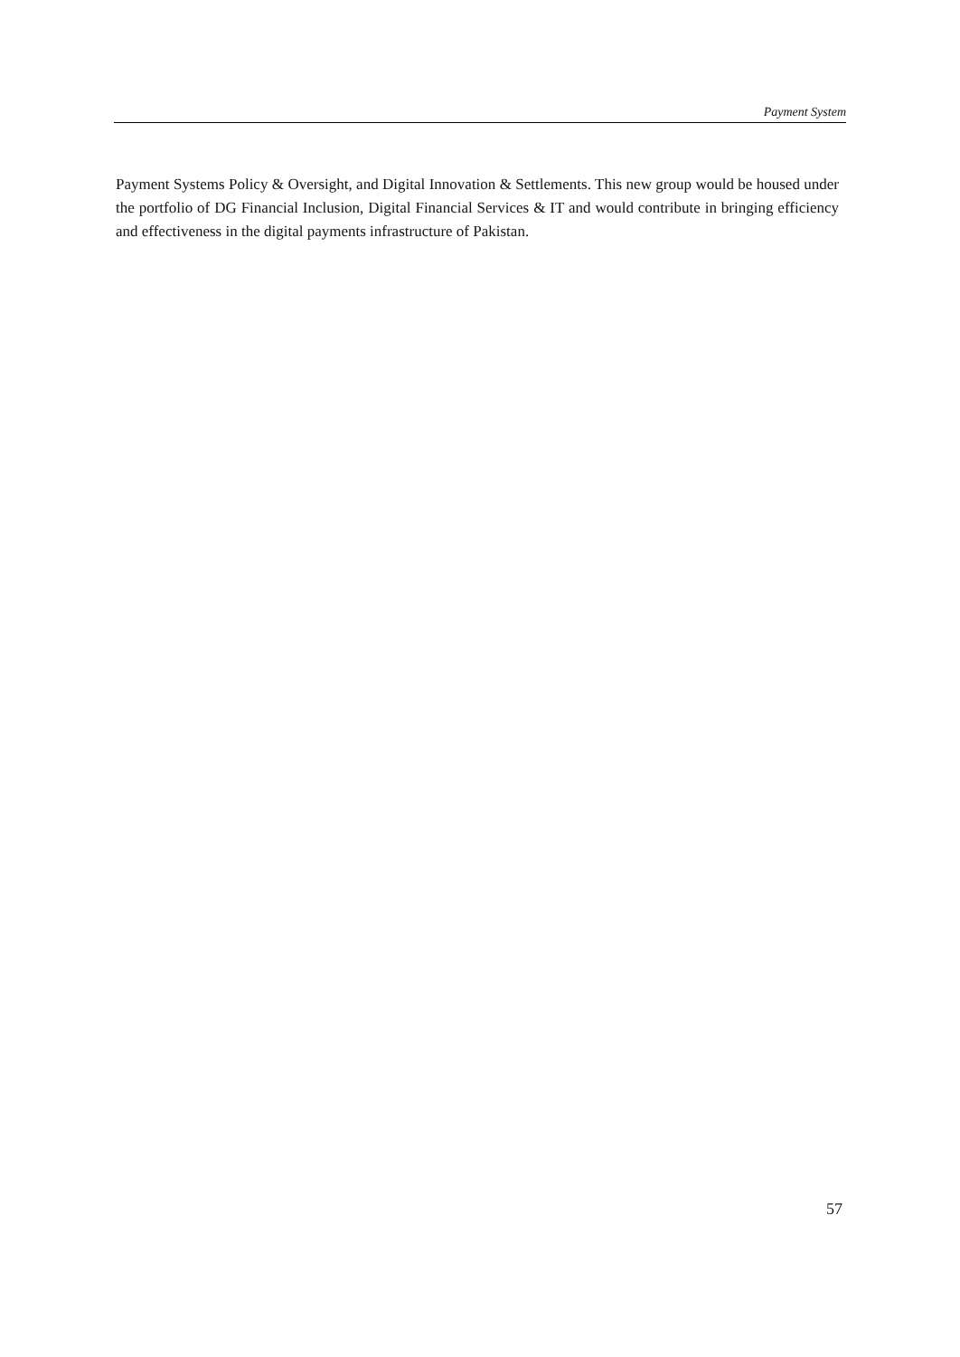Payment System
Payment Systems Policy & Oversight, and Digital Innovation & Settlements. This new group would be housed under the portfolio of DG Financial Inclusion, Digital Financial Services & IT and would contribute in bringing efficiency and effectiveness in the digital payments infrastructure of Pakistan.
57